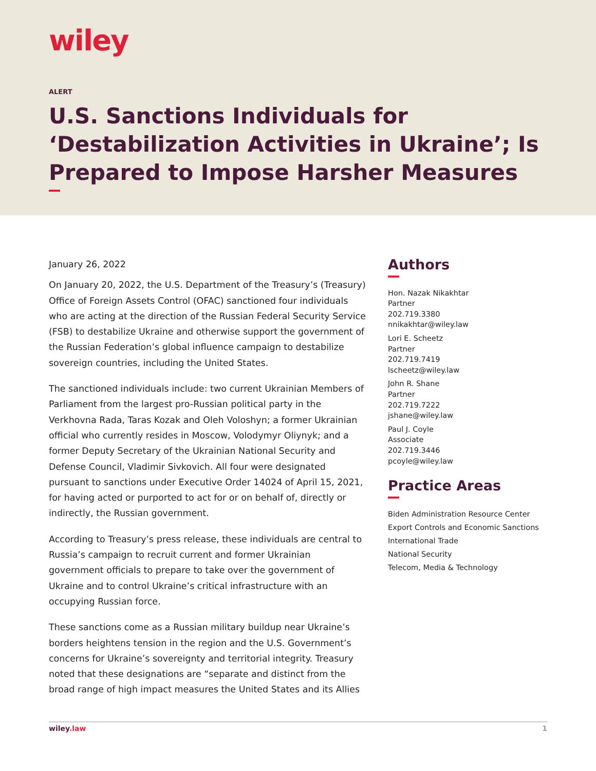wiley
ALERT
U.S. Sanctions Individuals for ‘Destabilization Activities in Ukraine’; Is Prepared to Impose Harsher Measures
January 26, 2022
On January 20, 2022, the U.S. Department of the Treasury’s (Treasury) Office of Foreign Assets Control (OFAC) sanctioned four individuals who are acting at the direction of the Russian Federal Security Service (FSB) to destabilize Ukraine and otherwise support the government of the Russian Federation’s global influence campaign to destabilize sovereign countries, including the United States.
The sanctioned individuals include: two current Ukrainian Members of Parliament from the largest pro-Russian political party in the Verkhovna Rada, Taras Kozak and Oleh Voloshyn; a former Ukrainian official who currently resides in Moscow, Volodymyr Oliynyk; and a former Deputy Secretary of the Ukrainian National Security and Defense Council, Vladimir Sivkovich. All four were designated pursuant to sanctions under Executive Order 14024 of April 15, 2021, for having acted or purported to act for or on behalf of, directly or indirectly, the Russian government.
According to Treasury’s press release, these individuals are central to Russia’s campaign to recruit current and former Ukrainian government officials to prepare to take over the government of Ukraine and to control Ukraine’s critical infrastructure with an occupying Russian force.
These sanctions come as a Russian military buildup near Ukraine’s borders heightens tension in the region and the U.S. Government’s concerns for Ukraine’s sovereignty and territorial integrity. Treasury noted that these designations are “separate and distinct from the broad range of high impact measures the United States and its Allies
Authors
Hon. Nazak Nikakhtar
Partner
202.719.3380
nnikakhtar@wiley.law
Lori E. Scheetz
Partner
202.719.7419
lscheetz@wiley.law
John R. Shane
Partner
202.719.7222
jshane@wiley.law
Paul J. Coyle
Associate
202.719.3446
pcoyle@wiley.law
Practice Areas
Biden Administration Resource Center
Export Controls and Economic Sanctions
International Trade
National Security
Telecom, Media & Technology
wiley.law 1